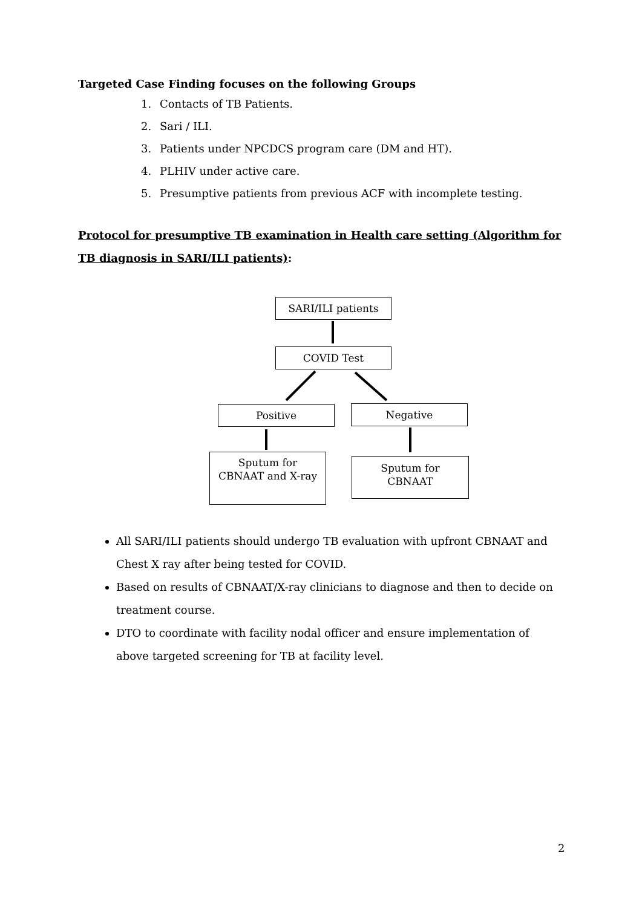Targeted Case Finding focuses on the following Groups
1. Contacts of TB Patients.
2. Sari / ILI.
3. Patients under NPCDCS program care (DM and HT).
4. PLHIV under active care.
5. Presumptive patients from previous ACF with incomplete testing.
Protocol for presumptive TB examination in Health care setting (Algorithm for TB diagnosis in SARI/ILI patients):
SARI/ILI patients
COVID Test
Positive Negative
Sputum for
CBNAAT and X-ray
Sputum for
CBNAAT
All SARI/ILI patients should undergo TB evaluation with upfront CBNAAT and Chest X ray after being tested for COVID.
Based on results of CBNAAT/X-ray clinicians to diagnose and then to decide on treatment course.
DTO to coordinate with facility nodal officer and ensure implementation of above targeted screening for TB at facility level.
2